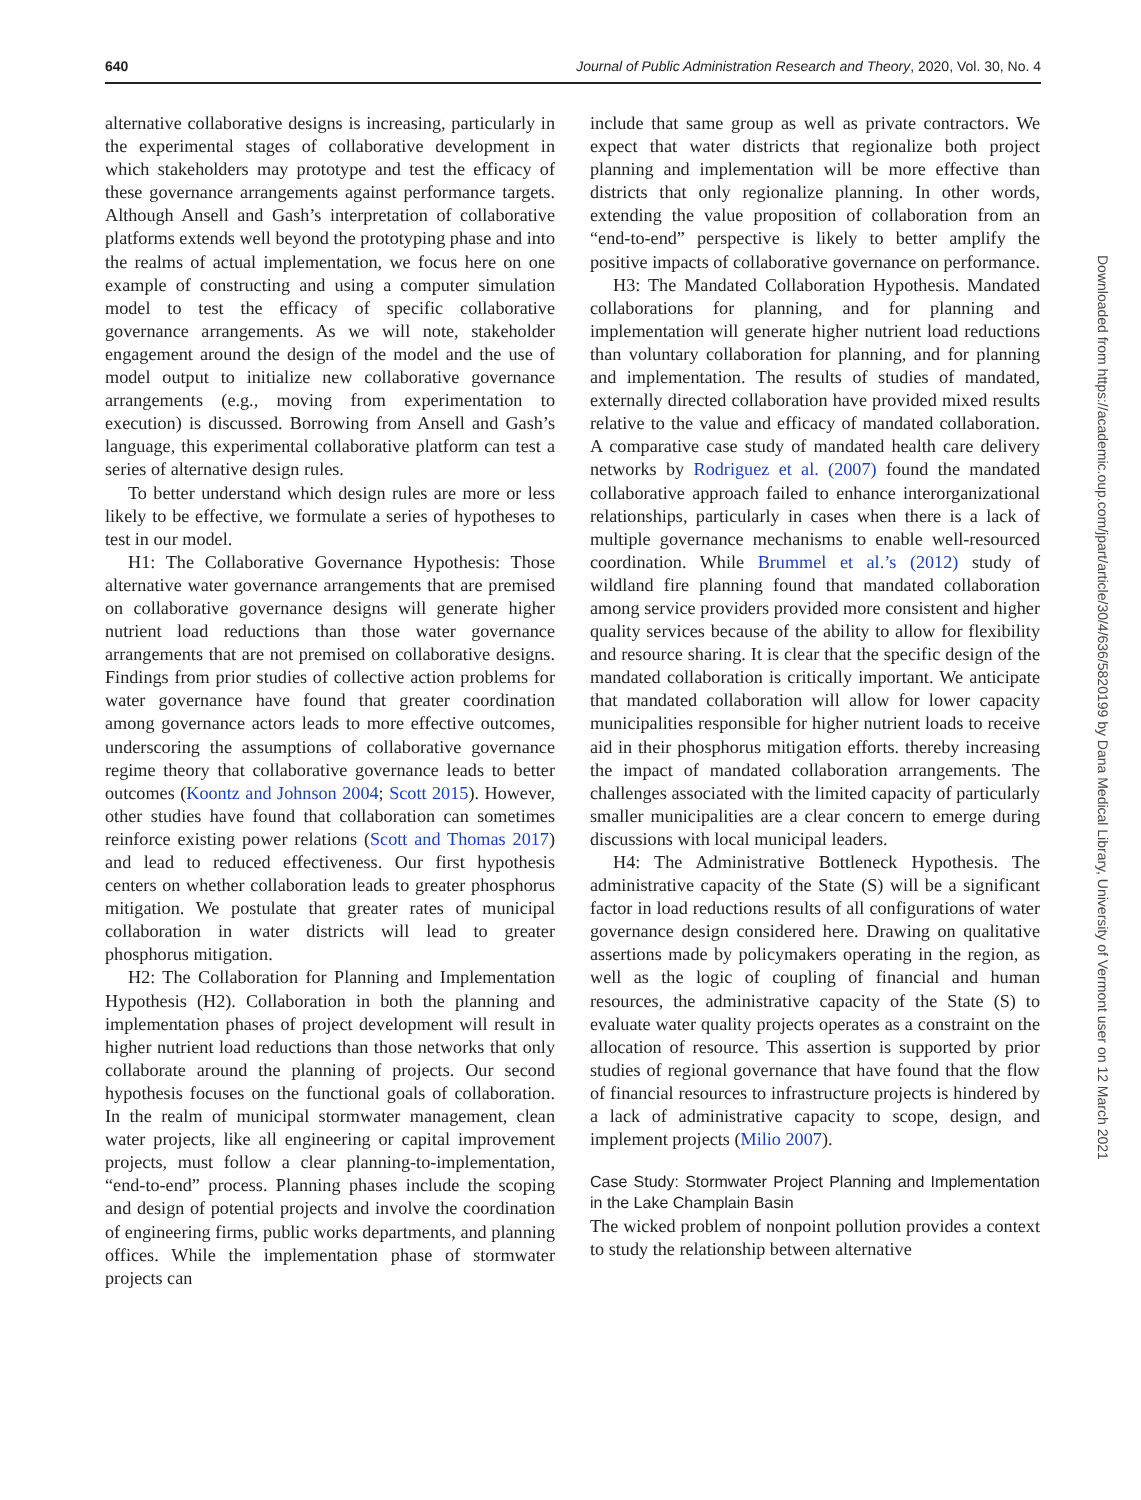640 Journal of Public Administration Research and Theory, 2020, Vol. 30, No. 4
alternative collaborative designs is increasing, particularly in the experimental stages of collaborative development in which stakeholders may prototype and test the efficacy of these governance arrangements against performance targets. Although Ansell and Gash’s interpretation of collaborative platforms extends well beyond the prototyping phase and into the realms of actual implementation, we focus here on one example of constructing and using a computer simulation model to test the efficacy of specific collaborative governance arrangements. As we will note, stakeholder engagement around the design of the model and the use of model output to initialize new collaborative governance arrangements (e.g., moving from experimentation to execution) is discussed. Borrowing from Ansell and Gash’s language, this experimental collaborative platform can test a series of alternative design rules.
To better understand which design rules are more or less likely to be effective, we formulate a series of hypotheses to test in our model.
H1: The Collaborative Governance Hypothesis: Those alternative water governance arrangements that are premised on collaborative governance designs will generate higher nutrient load reductions than those water governance arrangements that are not premised on collaborative designs. Findings from prior studies of collective action problems for water governance have found that greater coordination among governance actors leads to more effective outcomes, underscoring the assumptions of collaborative governance regime theory that collaborative governance leads to better outcomes (Koontz and Johnson 2004; Scott 2015). However, other studies have found that collaboration can sometimes reinforce existing power relations (Scott and Thomas 2017) and lead to reduced effectiveness. Our first hypothesis centers on whether collaboration leads to greater phosphorus mitigation. We postulate that greater rates of municipal collaboration in water districts will lead to greater phosphorus mitigation.
H2: The Collaboration for Planning and Implementation Hypothesis (H2). Collaboration in both the planning and implementation phases of project development will result in higher nutrient load reductions than those networks that only collaborate around the planning of projects. Our second hypothesis focuses on the functional goals of collaboration. In the realm of municipal stormwater management, clean water projects, like all engineering or capital improvement projects, must follow a clear planning-to-implementation, “end-to-end” process. Planning phases include the scoping and design of potential projects and involve the coordination of engineering firms, public works departments, and planning offices. While the implementation phase of stormwater projects can
include that same group as well as private contractors. We expect that water districts that regionalize both project planning and implementation will be more effective than districts that only regionalize planning. In other words, extending the value proposition of collaboration from an “end-to-end” perspective is likely to better amplify the positive impacts of collaborative governance on performance.
H3: The Mandated Collaboration Hypothesis. Mandated collaborations for planning, and for planning and implementation will generate higher nutrient load reductions than voluntary collaboration for planning, and for planning and implementation. The results of studies of mandated, externally directed collaboration have provided mixed results relative to the value and efficacy of mandated collaboration. A comparative case study of mandated health care delivery networks by Rodriguez et al. (2007) found the mandated collaborative approach failed to enhance interorganizational relationships, particularly in cases when there is a lack of multiple governance mechanisms to enable well-resourced coordination. While Brummel et al.’s (2012) study of wildland fire planning found that mandated collaboration among service providers provided more consistent and higher quality services because of the ability to allow for flexibility and resource sharing. It is clear that the specific design of the mandated collaboration is critically important. We anticipate that mandated collaboration will allow for lower capacity municipalities responsible for higher nutrient loads to receive aid in their phosphorus mitigation efforts. thereby increasing the impact of mandated collaboration arrangements. The challenges associated with the limited capacity of particularly smaller municipalities are a clear concern to emerge during discussions with local municipal leaders.
H4: The Administrative Bottleneck Hypothesis. The administrative capacity of the State (S) will be a significant factor in load reductions results of all configurations of water governance design considered here. Drawing on qualitative assertions made by policymakers operating in the region, as well as the logic of coupling of financial and human resources, the administrative capacity of the State (S) to evaluate water quality projects operates as a constraint on the allocation of resource. This assertion is supported by prior studies of regional governance that have found that the flow of financial resources to infrastructure projects is hindered by a lack of administrative capacity to scope, design, and implement projects (Milio 2007).
Case Study: Stormwater Project Planning and Implementation in the Lake Champlain Basin
The wicked problem of nonpoint pollution provides a context to study the relationship between alternative
Downloaded from https://academic.oup.com/jpart/article/30/4/636/5820199 by Dana Medical Library, University of Vermont user on 12 March 2021